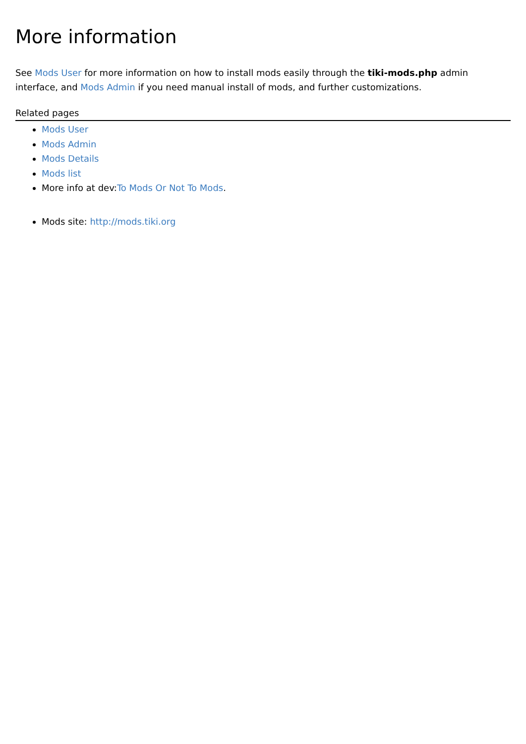More information
See Mods User for more information on how to install mods easily through the tiki-mods.php admin interface, and Mods Admin if you need manual install of mods, and further customizations.
Related pages
Mods User
Mods Admin
Mods Details
Mods list
More info at dev:To Mods Or Not To Mods.
Mods site: http://mods.tiki.org